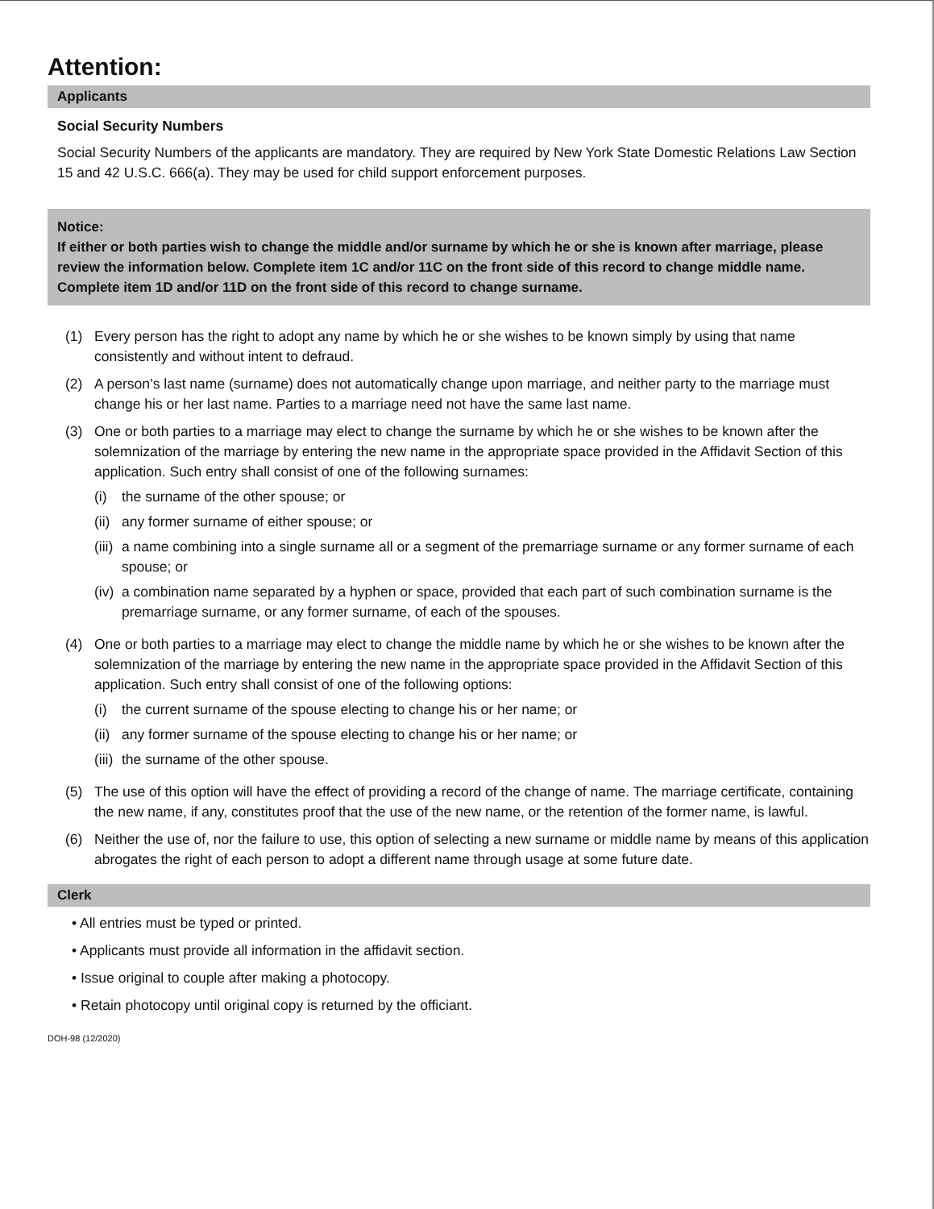Attention:
Applicants
Social Security Numbers
Social Security Numbers of the applicants are mandatory. They are required by New York State Domestic Relations Law Section 15 and 42 U.S.C. 666(a). They may be used for child support enforcement purposes.
Notice:
If either or both parties wish to change the middle and/or surname by which he or she is known after marriage, please review the information below. Complete item 1C and/or 11C on the front side of this record to change middle name. Complete item 1D and/or 11D on the front side of this record to change surname.
(1) Every person has the right to adopt any name by which he or she wishes to be known simply by using that name consistently and without intent to defraud.
(2) A person’s last name (surname) does not automatically change upon marriage, and neither party to the marriage must change his or her last name. Parties to a marriage need not have the same last name.
(3) One or both parties to a marriage may elect to change the surname by which he or she wishes to be known after the solemnization of the marriage by entering the new name in the appropriate space provided in the Affidavit Section of this application. Such entry shall consist of one of the following surnames:
(i) the surname of the other spouse; or
(ii)
any former surname of either spouse; or
(iii)
a name combining into a single surname all or a segment of the premarriage surname or any former surname of each spouse; or
(iv)
a combination name separated by a hyphen or space, provided that each part of such combination surname is the premarriage surname, or any former surname, of each of the spouses.
(4) One or both parties to a marriage may elect to change the middle name by which he or she wishes to be known after the solemnization of the marriage by entering the new name in the appropriate space provided in the Affidavit Section of this application. Such entry shall consist of one of the following options:
(i) the current surname of the spouse electing to change his or her name; or
(ii)
any former surname of the spouse electing to change his or her name; or
(iii)
the surname of the other spouse.
(5) The use of this option will have the effect of providing a record of the change of name. The marriage certificate, containing the new name, if any, constitutes proof that the use of the new name, or the retention of the former name, is lawful.
(6) Neither the use of, nor the failure to use, this option of selecting a new surname or middle name by means of this application abrogates the right of each person to adopt a different name through usage at some future date.
Clerk
• All entries must be typed or printed.
• Applicants must provide all information in the affidavit section.
• Issue original to couple after making a photocopy.
• Retain photocopy until original copy is returned by the officiant.
DOH-98 (12/2020)